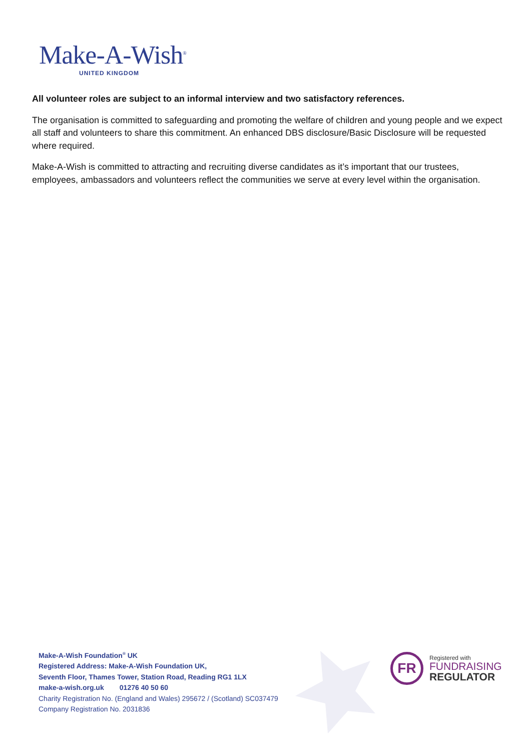Make-A-Wish<sup>®</sup>
UNITED KINGDOM
All volunteer roles are subject to an informal interview and two satisfactory references.
The organisation is committed to safeguarding and promoting the welfare of children and young people and we expect all staff and volunteers to share this commitment. An enhanced DBS disclosure/Basic Disclosure will be requested where required.
Make-A-Wish is committed to attracting and recruiting diverse candidates as it’s important that our trustees, employees, ambassadors and volunteers reflect the communities we serve at every level within the organisation.
Make-A-Wish Foundation<sup>®</sup> UK
Registered Address: Make-A-Wish Foundation UK,
Seventh Floor, Thames Tower, Station Road, Reading RG1 1LX
make-a-wish.org.uk 01276 40 50 60
Charity Registration No. (England and Wales) 295672 / (Scotland) SC037479
Company Registration No. 2031836
FR
Registered with
FUNDRAISING
REGULATOR